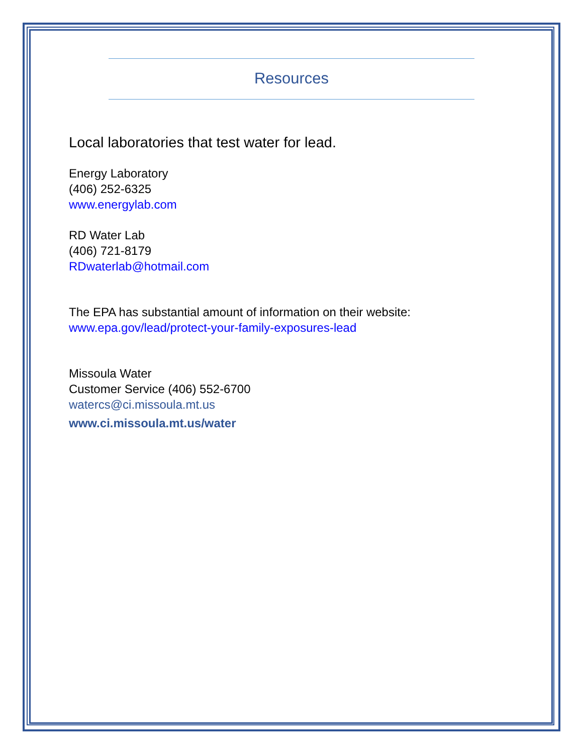Resources
Local laboratories that test water for lead.
Energy Laboratory
(406) 252-6325
www.energylab.com
RD Water Lab
(406) 721-8179
RDwaterlab@hotmail.com
The EPA has substantial amount of information on their website:
www.epa.gov/lead/protect-your-family-exposures-lead
Missoula Water
Customer Service (406) 552-6700
watercs@ci.missoula.mt.us
www.ci.missoula.mt.us/water